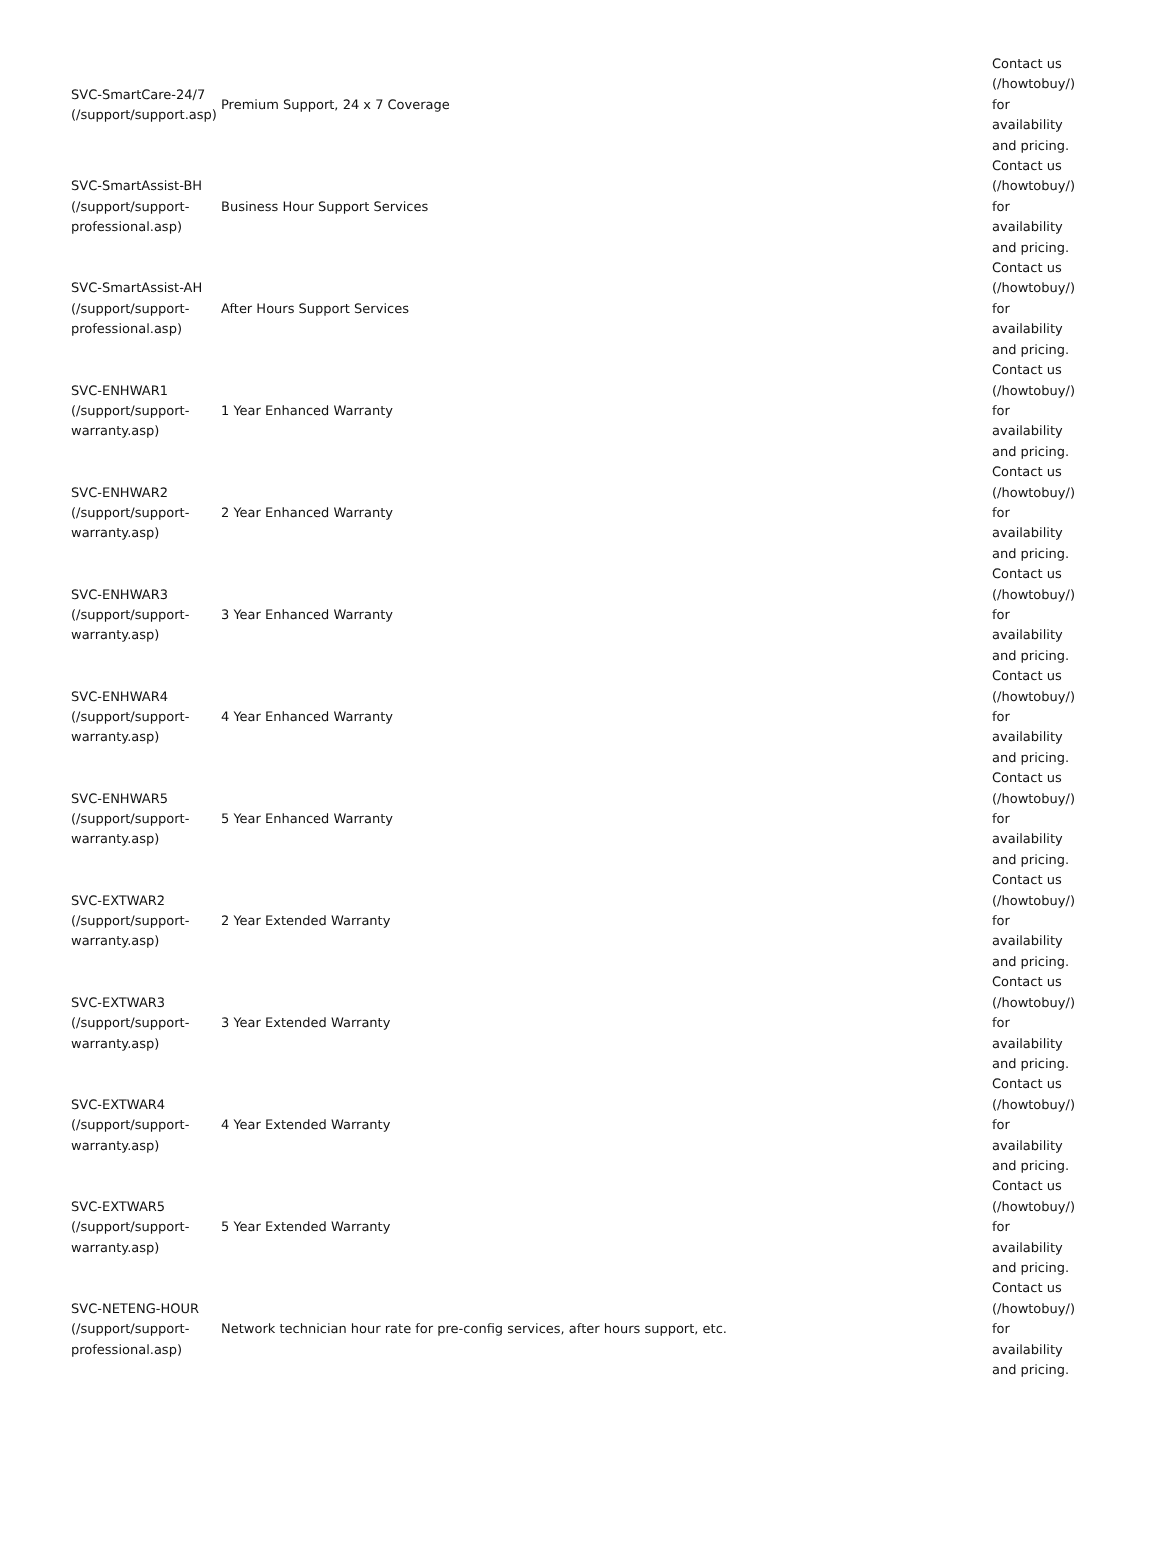| SVC-SmartCare-24/7 (/support/support.asp) | Premium Support, 24 x 7 Coverage | Contact us (/howtobuy/) for availability and pricing. |
| SVC-SmartAssist-BH (/support/support-professional.asp) | Business Hour Support Services | Contact us (/howtobuy/) for availability and pricing. |
| SVC-SmartAssist-AH (/support/support-professional.asp) | After Hours Support Services | Contact us (/howtobuy/) for availability and pricing. |
| SVC-ENHWAR1 (/support/support-warranty.asp) | 1 Year Enhanced Warranty | Contact us (/howtobuy/) for availability and pricing. |
| SVC-ENHWAR2 (/support/support-warranty.asp) | 2 Year Enhanced Warranty | Contact us (/howtobuy/) for availability and pricing. |
| SVC-ENHWAR3 (/support/support-warranty.asp) | 3 Year Enhanced Warranty | Contact us (/howtobuy/) for availability and pricing. |
| SVC-ENHWAR4 (/support/support-warranty.asp) | 4 Year Enhanced Warranty | Contact us (/howtobuy/) for availability and pricing. |
| SVC-ENHWAR5 (/support/support-warranty.asp) | 5 Year Enhanced Warranty | Contact us (/howtobuy/) for availability and pricing. |
| SVC-EXTWAR2 (/support/support-warranty.asp) | 2 Year Extended Warranty | Contact us (/howtobuy/) for availability and pricing. |
| SVC-EXTWAR3 (/support/support-warranty.asp) | 3 Year Extended Warranty | Contact us (/howtobuy/) for availability and pricing. |
| SVC-EXTWAR4 (/support/support-warranty.asp) | 4 Year Extended Warranty | Contact us (/howtobuy/) for availability and pricing. |
| SVC-EXTWAR5 (/support/support-warranty.asp) | 5 Year Extended Warranty | Contact us (/howtobuy/) for availability and pricing. |
| SVC-NETENG-HOUR (/support/support-professional.asp) | Network technician hour rate for pre-config services, after hours support, etc. | Contact us (/howtobuy/) for availability and pricing. |